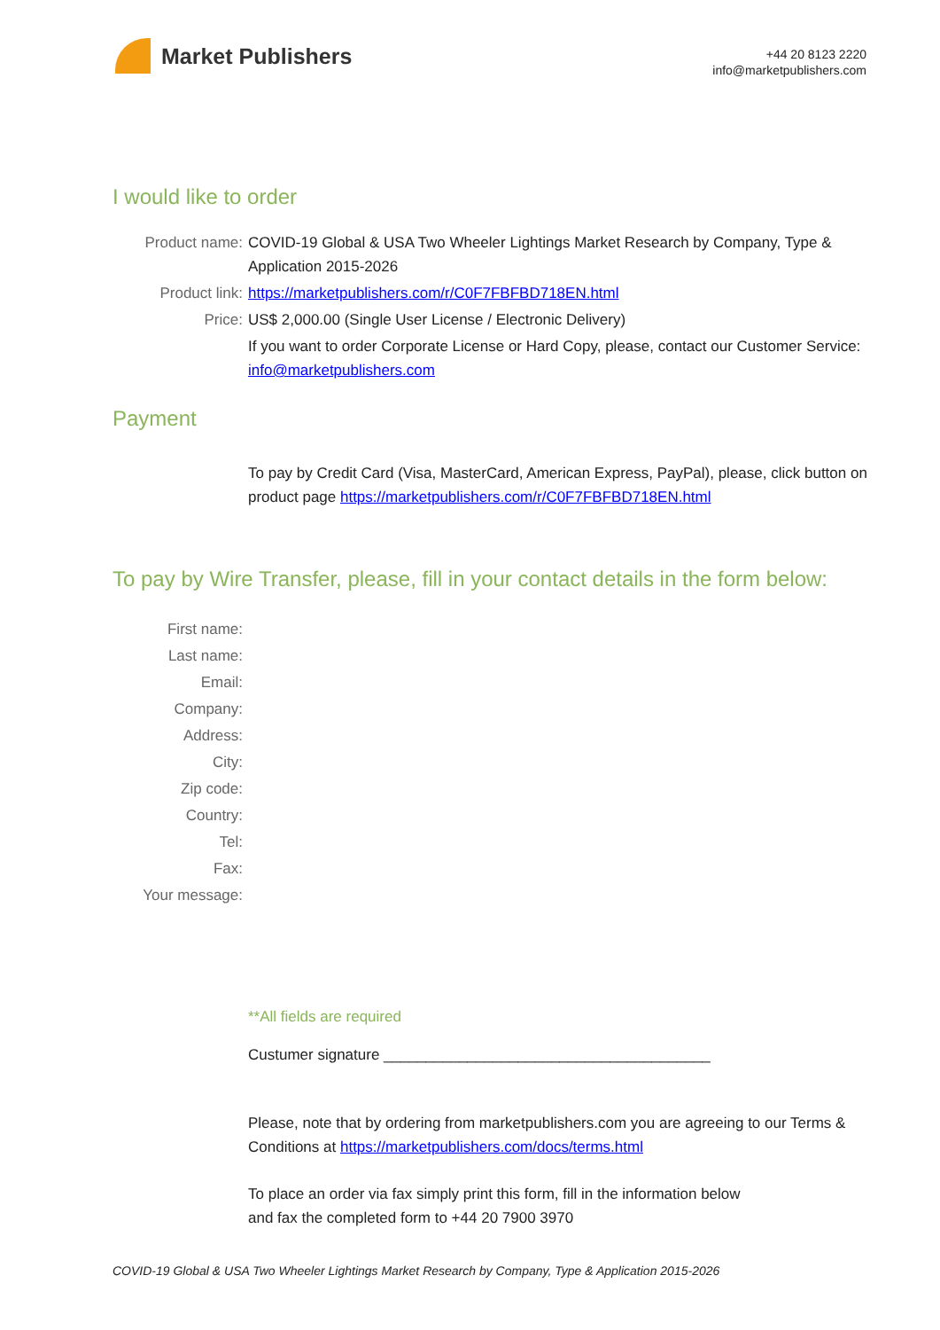Market Publishers
+44 20 8123 2220
info@marketpublishers.com
I would like to order
Product name: COVID-19 Global & USA Two Wheeler Lightings Market Research by Company, Type & Application 2015-2026
Product link: https://marketpublishers.com/r/C0F7FBFBD718EN.html
Price: US$ 2,000.00 (Single User License / Electronic Delivery)
If you want to order Corporate License or Hard Copy, please, contact our Customer Service:
info@marketpublishers.com
Payment
To pay by Credit Card (Visa, MasterCard, American Express, PayPal), please, click button on product page https://marketpublishers.com/r/C0F7FBFBD718EN.html
To pay by Wire Transfer, please, fill in your contact details in the form below:
First name:
Last name:
Email:
Company:
Address:
City:
Zip code:
Country:
Tel:
Fax:
Your message:
**All fields are required
Custumer signature _______________________________________
Please, note that by ordering from marketpublishers.com you are agreeing to our Terms & Conditions at https://marketpublishers.com/docs/terms.html
To place an order via fax simply print this form, fill in the information below
and fax the completed form to +44 20 7900 3970
COVID-19 Global & USA Two Wheeler Lightings Market Research by Company, Type & Application 2015-2026